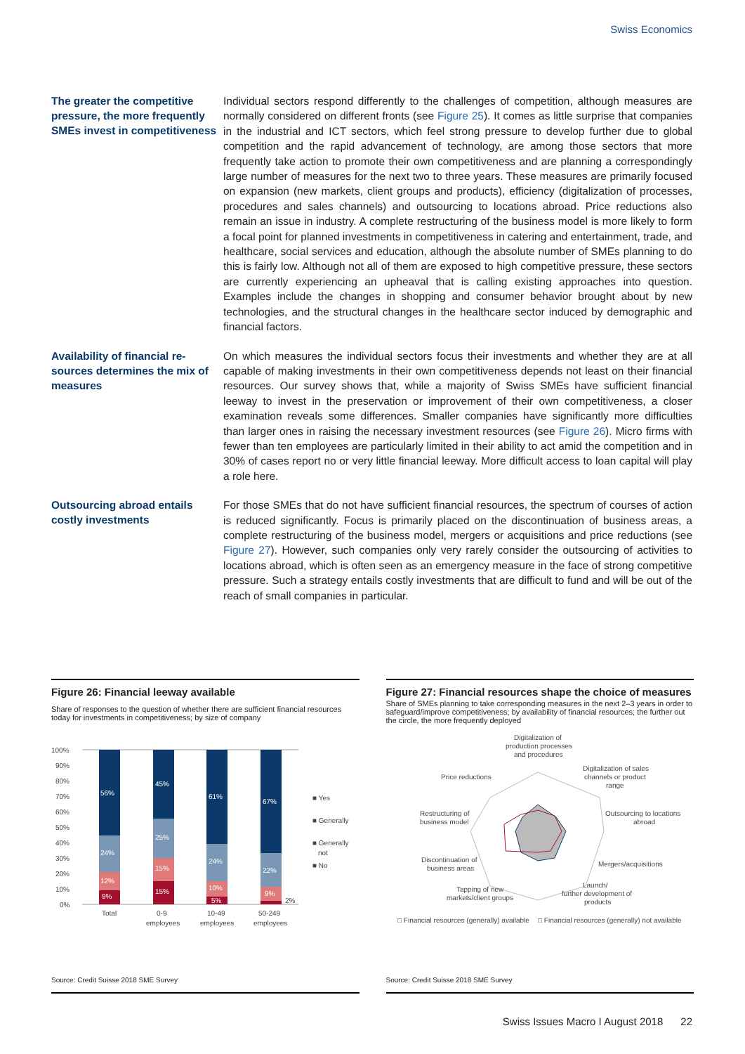Swiss Economics
The greater the competitive pressure, the more fre­quently SMEs invest in competitiveness
Individual sectors respond differently to the challenges of competition, although measures are normally considered on different fronts (see Figure 25). It comes as little surprise that companies in the industrial and ICT sectors, which feel strong pressure to develop further due to global competition and the rapid advancement of technology, are among those sectors that more frequently take action to promote their own competitiveness and are planning a correspondingly large number of measures for the next two to three years. These measures are primarily focused on expansion (new markets, client groups and products), efficiency (digitalization of processes, procedures and sales channels) and outsourcing to locations abroad. Price reductions also remain an issue in industry. A complete restructuring of the business model is more likely to form a focal point for planned investments in competitiveness in catering and entertainment, trade, and healthcare, social services and education, although the absolute number of SMEs planning to do this is fairly low. Although not all of them are exposed to high competitive pressure, these sectors are currently experiencing an upheaval that is calling existing approaches into question. Examples include the changes in shopping and consumer behavior brought about by new technologies, and the structural changes in the healthcare sector induced by demographic and financial factors.
Availability of financial re­sources determines the mix of measures
On which measures the individual sectors focus their investments and whether they are at all capable of making investments in their own competitiveness depends not least on their financial resources. Our survey shows that, while a majority of Swiss SMEs have sufficient financial leeway to invest in the preservation or improvement of their own competitiveness, a closer examination reveals some differences. Smaller companies have significantly more difficulties than larger ones in raising the necessary investment resources (see Figure 26). Micro firms with fewer than ten employees are particularly limited in their ability to act amid the competition and in 30% of cases report no or very little financial leeway. More difficult access to loan capital will play a role here.
Outsourcing abroad entails costly investments
For those SMEs that do not have sufficient financial resources, the spectrum of courses of action is reduced significantly. Focus is primarily placed on the discontinuation of business areas, a complete restructuring of the business model, mergers or acquisitions and price reductions (see Figure 27). However, such companies only very rarely consider the outsourcing of activities to locations abroad, which is often seen as an emergency measure in the face of strong competitive pressure. Such a strategy entails costly investments that are difficult to fund and will be out of the reach of small companies in particular.
Figure 26: Financial leeway available
Share of responses to the question of whether there are sufficient financial resources today for investments in competitiveness; by size of company
100%
90%
80%
70%
60%
50%
40%
30%
20%
10%
0%
9%
12%
24%
56%
15%
15%
25%
45%
5%
10%
24%
61%
9%
22%
67%
2%
Total
0-9
employees
10-49
employees
50-249
employees
■ Yes
■ Generally
■ Generally
not
■ No
Source: Credit Suisse 2018 SME Survey
Figure 27: Financial resources shape the choice of measures
Share of SMEs planning to take corresponding measures in the next 2–3 years in order to safeguard/improve competitiveness; by availability of financial resources; the further out the circle, the more frequently deployed
Digitalization of
production processes
and procedures
Digitalization of sales
channels or product
range
Price reductions
Outsourcing to locations
abroad
Restructuring of
business model
Discontinuation of
business areas
Mergers/acquisitions
Tapping of new
markets/client groups
Launch/
further development of
products
□ Financial resources (generally) available
□ Financial resources (generally) not available
Source: Credit Suisse 2018 SME Survey
Swiss Issues Macro I August 2018 22